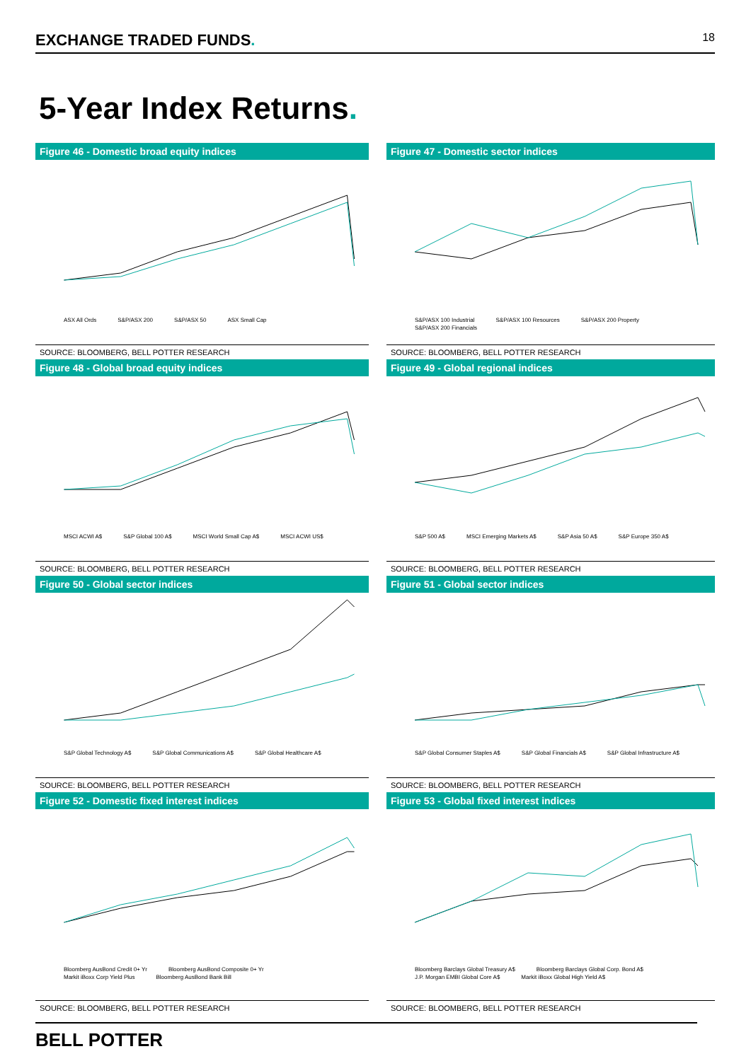EXCHANGE TRADED FUNDS. 18
5-Year Index Returns.
Figure 46 - Domestic broad equity indices
ASX All Ords S&P/ASX 200 S&P/ASX 50 ASX Small Cap
SOURCE: BLOOMBERG, BELL POTTER RESEARCH
Figure 47 - Domestic sector indices
S&P/ASX 100 Industrial S&P/ASX 100 Resources S&P/ASX 200 Property S&P/ASX 200 Financials
SOURCE: BLOOMBERG, BELL POTTER RESEARCH
Figure 48 - Global broad equity indices
MSCI ACWI A$ S&P Global 100 A$ MSCI World Small Cap A$ MSCI ACWI US$
SOURCE: BLOOMBERG, BELL POTTER RESEARCH
Figure 49 - Global regional indices
S&P 500 A$ MSCI Emerging Markets A$ S&P Asia 50 A$ S&P Europe 350 A$
SOURCE: BLOOMBERG, BELL POTTER RESEARCH
Figure 50 - Global sector indices
S&P Global Technology A$ S&P Global Communications A$ S&P Global Healthcare A$
SOURCE: BLOOMBERG, BELL POTTER RESEARCH
Figure 51 - Global sector indices
S&P Global Consumer Staples A$ S&P Global Financials A$ S&P Global Infrastructure A$
SOURCE: BLOOMBERG, BELL POTTER RESEARCH
Figure 52 - Domestic fixed interest indices
Bloomberg AusBond Credit 0+ Yr Bloomberg AusBond Composite 0+ Yr Markit iBoxx Corp Yield Plus Bloomberg AusBond Bank Bill
SOURCE: BLOOMBERG, BELL POTTER RESEARCH
Figure 53 - Global fixed interest indices
Bloomberg Barclays Global Treasury A$ Bloomberg Barclays Global Corp. Bond A$ J.P. Morgan EMBI Global Core A$ Markit iBoxx Global High Yield A$
SOURCE: BLOOMBERG, BELL POTTER RESEARCH
BELL POTTER